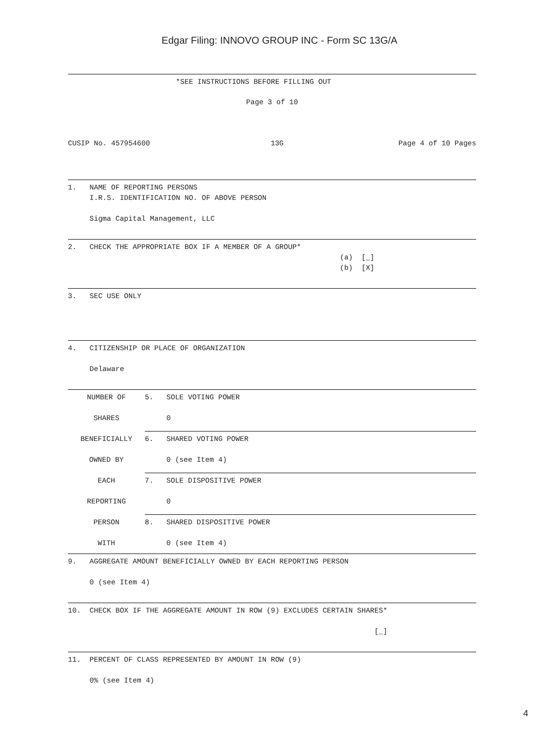Edgar Filing: INNOVO GROUP INC - Form SC 13G/A
*SEE INSTRUCTIONS BEFORE FILLING OUT
Page 3 of 10
| CUSIP No. 457954600 | 13G | Page 4 of 10 Pages |
1. NAME OF REPORTING PERSONS I.R.S. IDENTIFICATION NO. OF ABOVE PERSON Sigma Capital Management, LLC
2. CHECK THE APPROPRIATE BOX IF A MEMBER OF A GROUP* (a) [_] (b) [X]
3. SEC USE ONLY
4. CITIZENSHIP OR PLACE OF ORGANIZATION Delaware
| NUMBER OF SHARES BENEFICIALLY OWNED BY EACH REPORTING PERSON WITH | 5. SOLE VOTING POWER 0 6. SHARED VOTING POWER 0 (see Item 4) 7. SOLE DISPOSITIVE POWER 0 8. SHARED DISPOSITIVE POWER 0 (see Item 4) |
9. AGGREGATE AMOUNT BENEFICIALLY OWNED BY EACH REPORTING PERSON 0 (see Item 4)
10. CHECK BOX IF THE AGGREGATE AMOUNT IN ROW (9) EXCLUDES CERTAIN SHARES* [_]
11. PERCENT OF CLASS REPRESENTED BY AMOUNT IN ROW (9) 0% (see Item 4)
4